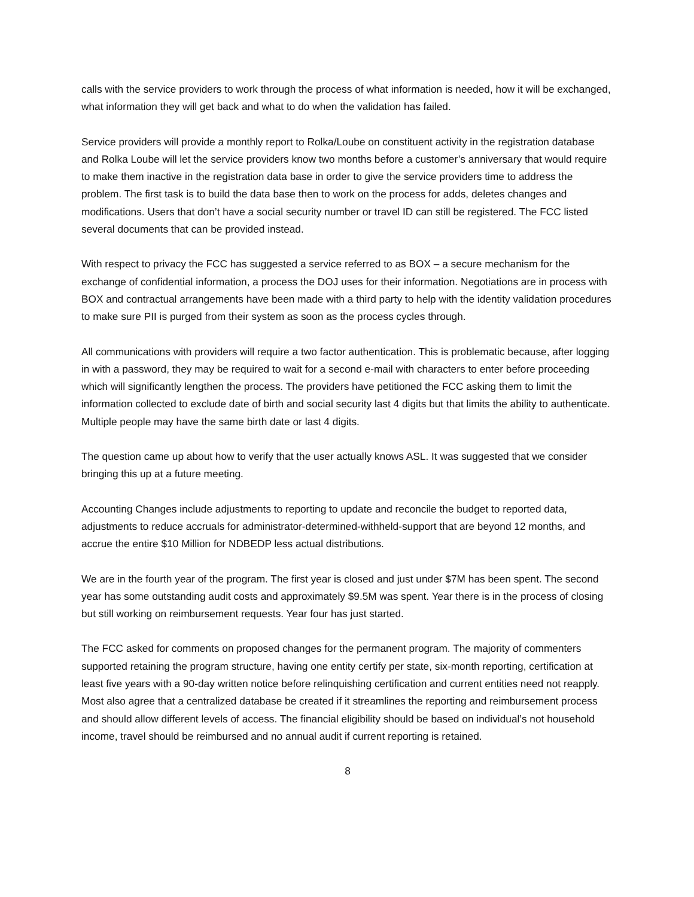calls with the service providers to work through the process of what information is needed, how it will be exchanged, what information they will get back and what to do when the validation has failed.
Service providers will provide a monthly report to Rolka/Loube on constituent activity in the registration database and Rolka Loube will let the service providers know two months before a customer’s anniversary that would require to make them inactive in the registration data base in order to give the service providers time to address the problem. The first task is to build the data base then to work on the process for adds, deletes changes and modifications. Users that don’t have a social security number or travel ID can still be registered. The FCC listed several documents that can be provided instead.
With respect to privacy the FCC has suggested a service referred to as BOX – a secure mechanism for the exchange of confidential information, a process the DOJ uses for their information. Negotiations are in process with BOX and contractual arrangements have been made with a third party to help with the identity validation procedures to make sure PII is purged from their system as soon as the process cycles through.
All communications with providers will require a two factor authentication. This is problematic because, after logging in with a password, they may be required to wait for a second e-mail with characters to enter before proceeding which will significantly lengthen the process. The providers have petitioned the FCC asking them to limit the information collected to exclude date of birth and social security last 4 digits but that limits the ability to authenticate. Multiple people may have the same birth date or last 4 digits.
The question came up about how to verify that the user actually knows ASL. It was suggested that we consider bringing this up at a future meeting.
Accounting Changes include adjustments to reporting to update and reconcile the budget to reported data, adjustments to reduce accruals for administrator-determined-withheld-support that are beyond 12 months, and accrue the entire $10 Million for NDBEDP less actual distributions.
We are in the fourth year of the program. The first year is closed and just under $7M has been spent. The second year has some outstanding audit costs and approximately $9.5M was spent. Year there is in the process of closing but still working on reimbursement requests. Year four has just started.
The FCC asked for comments on proposed changes for the permanent program. The majority of commenters supported retaining the program structure, having one entity certify per state, six-month reporting, certification at least five years with a 90-day written notice before relinquishing certification and current entities need not reapply. Most also agree that a centralized database be created if it streamlines the reporting and reimbursement process and should allow different levels of access. The financial eligibility should be based on individual’s not household income, travel should be reimbursed and no annual audit if current reporting is retained.
8